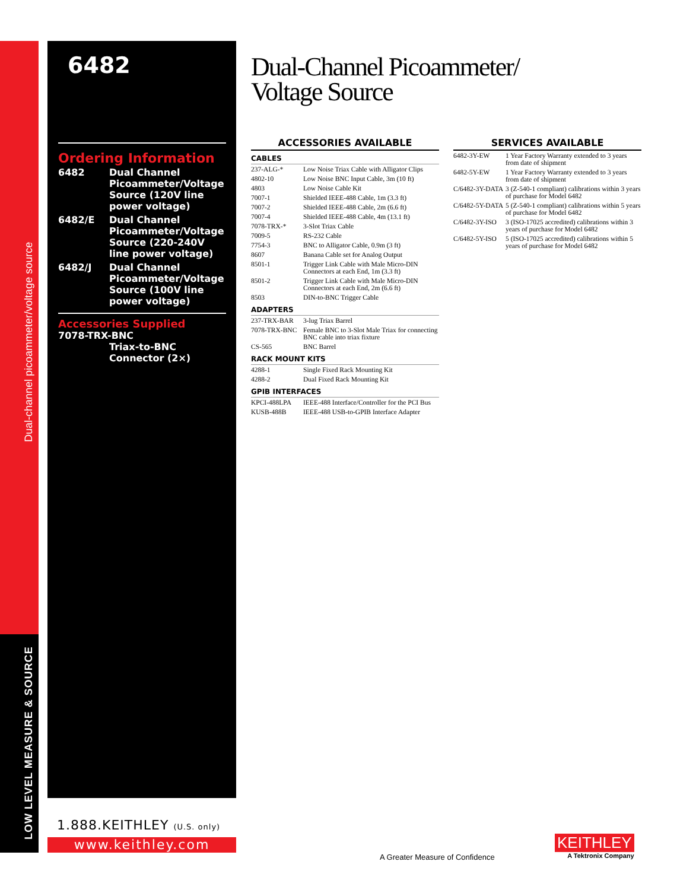Dual-channel picoammeter/voltage source
LOW LEVEL MEASURE & SOURCE
6482
Ordering Information
| 6482 | Dual Channel Picoammeter/Voltage Source (120V line power voltage) |
| 6482/E | Dual Channel Picoammeter/Voltage Source (220-240V line power voltage) |
| 6482/J | Dual Channel Picoammeter/Voltage Source (100V line power voltage) |
Accessories Supplied
7078-TRX-BNC
Triax-to-BNC Connector (2×)
Dual-Channel Picoammeter/
Voltage Source
ACCESSORIES AVAILABLE
| CABLES | |
| 237-ALG-* | Low Noise Triax Cable with Alligator Clips |
| 4802-10 | Low Noise BNC Input Cable, 3m (10 ft) |
| 4803 | Low Noise Cable Kit |
| 7007-1 | Shielded IEEE-488 Cable, 1m (3.3 ft) |
| 7007-2 | Shielded IEEE-488 Cable, 2m (6.6 ft) |
| 7007-4 | Shielded IEEE-488 Cable, 4m (13.1 ft) |
| 7078-TRX-* | 3-Slot Triax Cable |
| 7009-5 | RS-232 Cable |
| 7754-3 | BNC to Alligator Cable, 0.9m (3 ft) |
| 8607 | Banana Cable set for Analog Output |
| 8501-1 | Trigger Link Cable with Male Micro-DIN Connectors at each End, 1m (3.3 ft) |
| 8501-2 | Trigger Link Cable with Male Micro-DIN Connectors at each End, 2m (6.6 ft) |
| 8503 | DIN-to-BNC Trigger Cable |
| ADAPTERS | |
| 237-TRX-BAR | 3-lug Triax Barrel |
| 7078-TRX-BNC | Female BNC to 3-Slot Male Triax for connecting BNC cable into triax fixture |
| CS-565 | BNC Barrel |
| RACK MOUNT KITS | |
| 4288-1 | Single Fixed Rack Mounting Kit |
| 4288-2 | Dual Fixed Rack Mounting Kit |
| GPIB INTERFACES | |
| KPCI-488LPA | IEEE-488 Interface/Controller for the PCI Bus |
| KUSB-488B | IEEE-488 USB-to-GPIB Interface Adapter |
SERVICES AVAILABLE
| 6482-3Y-EW | 1 Year Factory Warranty extended to 3 years from date of shipment |
| 6482-5Y-EW | 1 Year Factory Warranty extended to 3 years from date of shipment |
| C/6482-3Y-DATA | 3 (Z-540-1 compliant) calibrations within 3 years of purchase for Model 6482 |
| C/6482-5Y-DATA | 5 (Z-540-1 compliant) calibrations within 5 years of purchase for Model 6482 |
| C/6482-3Y-ISO | 3 (ISO-17025 accredited) calibrations within 3 years of purchase for Model 6482 |
| C/6482-5Y-ISO | 5 (ISO-17025 accredited) calibrations within 5 years of purchase for Model 6482 |
1.888.KEITHLEY (U.S. only)
www.keithley.com
A Greater Measure of Confidence
KEITHLEY
A Tektronix Company